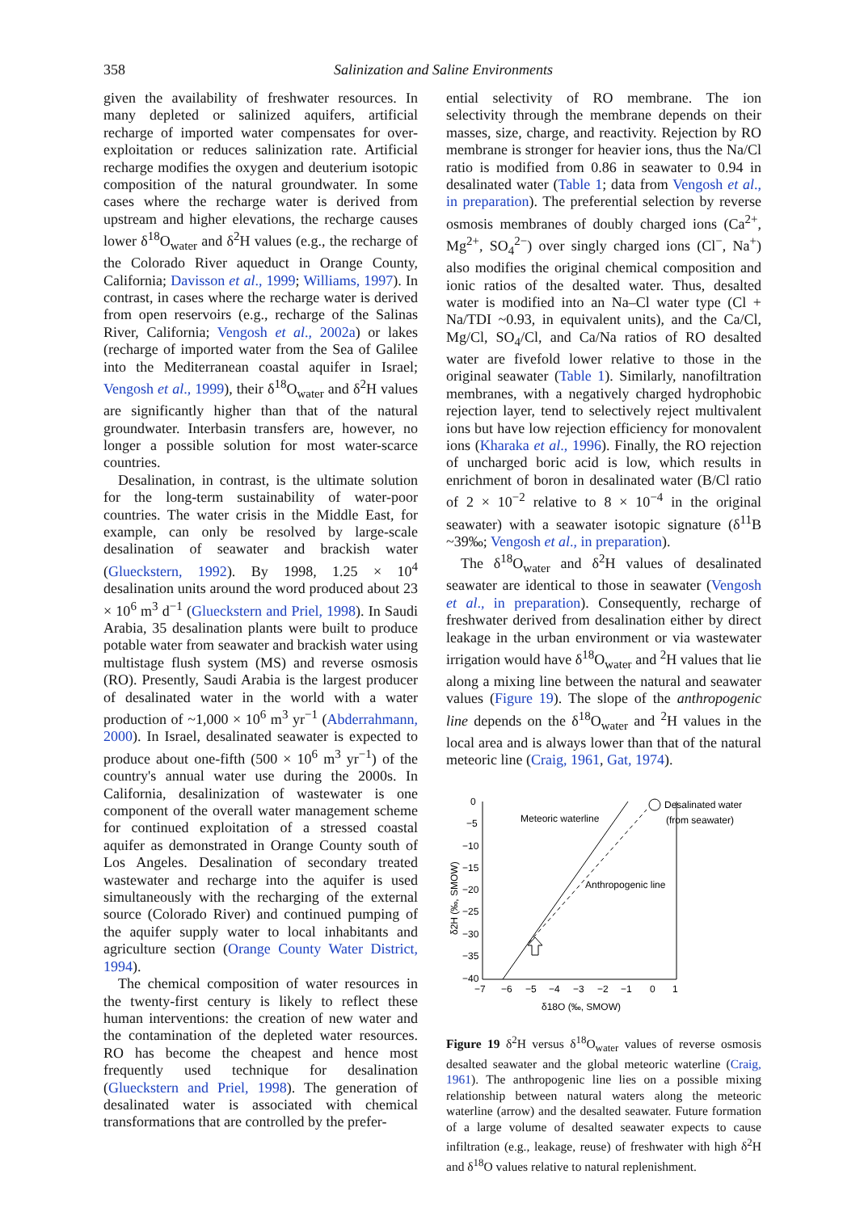358 Salinization and Saline Environments
given the availability of freshwater resources. In many depleted or salinized aquifers, artificial recharge of imported water compensates for over-exploitation or reduces salinization rate. Artificial recharge modifies the oxygen and deuterium isotopic composition of the natural groundwater. In some cases where the recharge water is derived from upstream and higher elevations, the recharge causes lower δ<sup>18</sup>O<sub>water</sub> and δ<sup>2</sup>H values (e.g., the recharge of the Colorado River aqueduct in Orange County, California; Davisson et al., 1999; Williams, 1997). In contrast, in cases where the recharge water is derived from open reservoirs (e.g., recharge of the Salinas River, California; Vengosh et al., 2002a) or lakes (recharge of imported water from the Sea of Galilee into the Mediterranean coastal aquifer in Israel; Vengosh et al., 1999), their δ<sup>18</sup>O<sub>water</sub> and δ<sup>2</sup>H values are significantly higher than that of the natural groundwater. Interbasin transfers are, however, no longer a possible solution for most water-scarce countries.
Desalination, in contrast, is the ultimate solution for the long-term sustainability of water-poor countries. The water crisis in the Middle East, for example, can only be resolved by large-scale desalination of seawater and brackish water (Glueckstern, 1992). By 1998, 1.25 × 10<sup>4</sup> desalination units around the word produced about 23 × 10<sup>6</sup> m<sup>3</sup> d<sup>−1</sup> (Glueckstern and Priel, 1998). In Saudi Arabia, 35 desalination plants were built to produce potable water from seawater and brackish water using multistage flush system (MS) and reverse osmosis (RO). Presently, Saudi Arabia is the largest producer of desalinated water in the world with a water production of ~1,000 × 10<sup>6</sup> m<sup>3</sup> yr<sup>−1</sup> (Abderrahmann, 2000). In Israel, desalinated seawater is expected to produce about one-fifth (500 × 10<sup>6</sup> m<sup>3</sup> yr<sup>−1</sup>) of the country's annual water use during the 2000s. In California, desalinization of wastewater is one component of the overall water management scheme for continued exploitation of a stressed coastal aquifer as demonstrated in Orange County south of Los Angeles. Desalination of secondary treated wastewater and recharge into the aquifer is used simultaneously with the recharging of the external source (Colorado River) and continued pumping of the aquifer supply water to local inhabitants and agriculture section (Orange County Water District, 1994).
The chemical composition of water resources in the twenty-first century is likely to reflect these human interventions: the creation of new water and the contamination of the depleted water resources. RO has become the cheapest and hence most frequently used technique for desalination (Glueckstern and Priel, 1998). The generation of desalinated water is associated with chemical transformations that are controlled by the prefer-
ential selectivity of RO membrane. The ion selectivity through the membrane depends on their masses, size, charge, and reactivity. Rejection by RO membrane is stronger for heavier ions, thus the Na/Cl ratio is modified from 0.86 in seawater to 0.94 in desalinated water (Table 1; data from Vengosh et al., in preparation). The preferential selection by reverse osmosis membranes of doubly charged ions (Ca<sup>2+</sup>, Mg<sup>2+</sup>, SO<sub>4</sub><sup>2−</sup>) over singly charged ions (Cl<sup>−</sup>, Na<sup>+</sup>) also modifies the original chemical composition and ionic ratios of the desalted water. Thus, desalted water is modified into an Na–Cl water type (Cl + Na/TDI ~0.93, in equivalent units), and the Ca/Cl, Mg/Cl, SO<sub>4</sub>/Cl, and Ca/Na ratios of RO desalted water are fivefold lower relative to those in the original seawater (Table 1). Similarly, nanofiltration membranes, with a negatively charged hydrophobic rejection layer, tend to selectively reject multivalent ions but have low rejection efficiency for monovalent ions (Kharaka et al., 1996). Finally, the RO rejection of uncharged boric acid is low, which results in enrichment of boron in desalinated water (B/Cl ratio of 2 × 10<sup>−2</sup> relative to 8 × 10<sup>−4</sup> in the original seawater) with a seawater isotopic signature (δ<sup>11</sup>B ~39‰; Vengosh et al., in preparation).
The δ<sup>18</sup>O<sub>water</sub> and δ<sup>2</sup>H values of desalinated seawater are identical to those in seawater (Vengosh et al., in preparation). Consequently, recharge of freshwater derived from desalination either by direct leakage in the urban environment or via wastewater irrigation would have δ<sup>18</sup>O<sub>water</sub> and <sup>2</sup>H values that lie along a mixing line between the natural and seawater values (Figure 19). The slope of the anthropogenic line depends on the δ<sup>18</sup>O<sub>water</sub> and <sup>2</sup>H values in the local area and is always lower than that of the natural meteoric line (Craig, 1961, Gat, 1974).
0
−5
−10
−15
−20
−25
−30
−35
−40
−7
−6
−5
−4
−3
−2
−1
0
1
δ18O (‰, SMOW)
δ2H (‰, SMOW)
Meteoric waterline
Desalinated water
(from seawater)
Anthropogenic line
Figure 19 δ<sup>2</sup>H versus δ<sup>18</sup>O<sub>water</sub> values of reverse osmosis desalted seawater and the global meteoric waterline (Craig, 1961). The anthropogenic line lies on a possible mixing relationship between natural waters along the meteoric waterline (arrow) and the desalted seawater. Future formation of a large volume of desalted seawater expects to cause infiltration (e.g., leakage, reuse) of freshwater with high δ<sup>2</sup>H and δ<sup>18</sup>O values relative to natural replenishment.